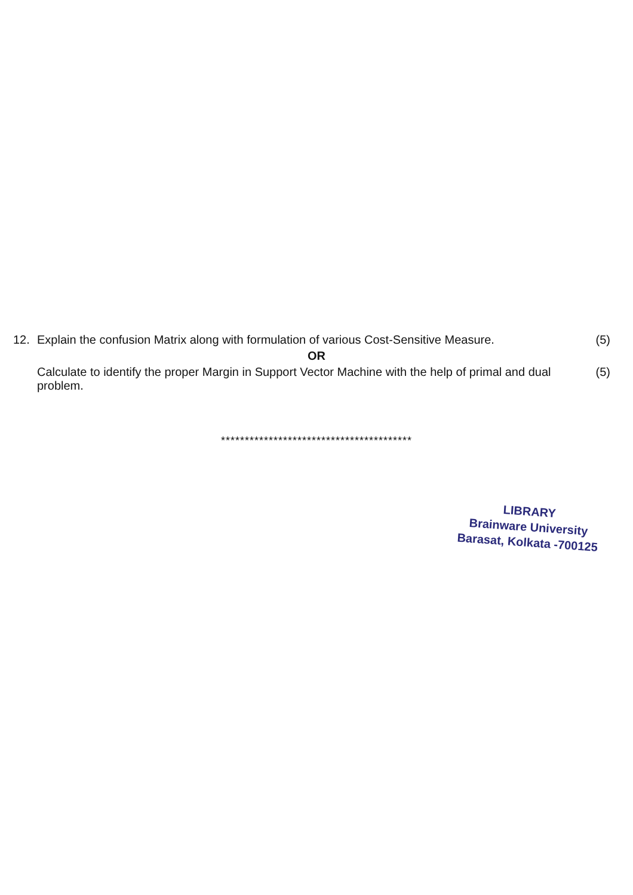12. Explain the confusion Matrix along with formulation of various Cost-Sensitive Measure.
(5)
OR
Calculate to identify the proper Margin in Support Vector Machine with the help of primal and dual problem.
(5)
****************************************
LIBRARY
Brainware University
Barasat, Kolkata -700125